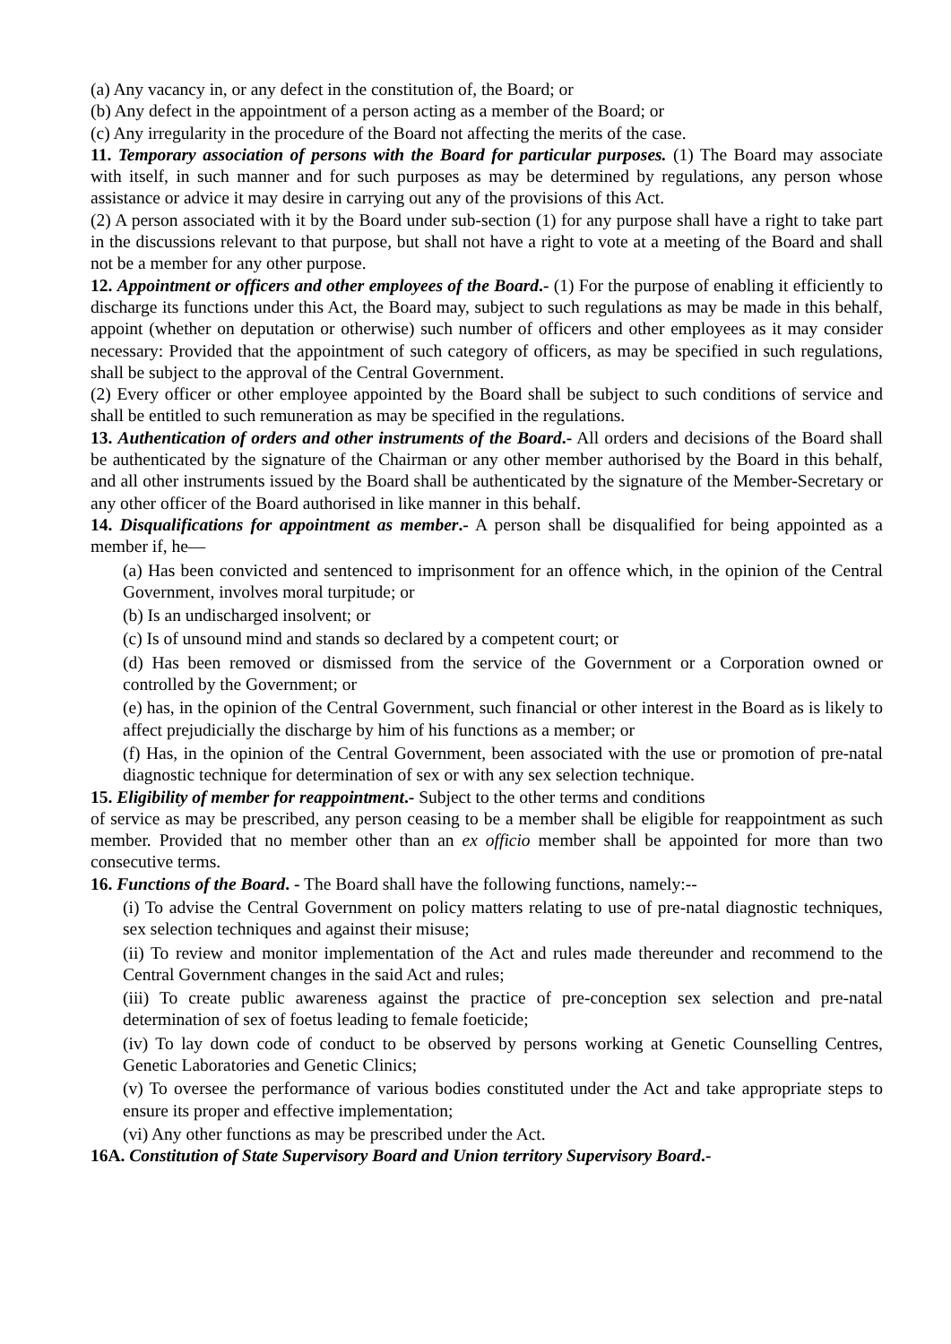(a) Any vacancy in, or any defect in the constitution of, the Board; or
(b) Any defect in the appointment of a person acting as a member of the Board; or
(c) Any irregularity in the procedure of the Board not affecting the merits of the case.
11. Temporary association of persons with the Board for particular purposes. (1) The Board may associate with itself, in such manner and for such purposes as may be determined by regulations, any person whose assistance or advice it may desire in carrying out any of the provisions of this Act.
(2) A person associated with it by the Board under sub-section (1) for any purpose shall have a right to take part in the discussions relevant to that purpose, but shall not have a right to vote at a meeting of the Board and shall not be a member for any other purpose.
12. Appointment or officers and other employees of the Board.- (1) For the purpose of enabling it efficiently to discharge its functions under this Act, the Board may, subject to such regulations as may be made in this behalf, appoint (whether on deputation or otherwise) such number of officers and other employees as it may consider necessary: Provided that the appointment of such category of officers, as may be specified in such regulations, shall be subject to the approval of the Central Government.
(2) Every officer or other employee appointed by the Board shall be subject to such conditions of service and shall be entitled to such remuneration as may be specified in the regulations.
13. Authentication of orders and other instruments of the Board.- All orders and decisions of the Board shall be authenticated by the signature of the Chairman or any other member authorised by the Board in this behalf, and all other instruments issued by the Board shall be authenticated by the signature of the Member-Secretary or any other officer of the Board authorised in like manner in this behalf.
14. Disqualifications for appointment as member.- A person shall be disqualified for being appointed as a member if, he—
(a) Has been convicted and sentenced to imprisonment for an offence which, in the opinion of the Central Government, involves moral turpitude; or
(b) Is an undischarged insolvent; or
(c) Is of unsound mind and stands so declared by a competent court; or
(d) Has been removed or dismissed from the service of the Government or a Corporation owned or controlled by the Government; or
(e) has, in the opinion of the Central Government, such financial or other interest in the Board as is likely to affect prejudicially the discharge by him of his functions as a member; or
(f) Has, in the opinion of the Central Government, been associated with the use or promotion of pre-natal diagnostic technique for determination of sex or with any sex selection technique.
15. Eligibility of member for reappointment.- Subject to the other terms and conditions
of service as may be prescribed, any person ceasing to be a member shall be eligible for reappointment as such member. Provided that no member other than an ex officio member shall be appointed for more than two consecutive terms.
16. Functions of the Board. - The Board shall have the following functions, namely:--
(i) To advise the Central Government on policy matters relating to use of pre-natal diagnostic techniques, sex selection techniques and against their misuse;
(ii) To review and monitor implementation of the Act and rules made thereunder and recommend to the Central Government changes in the said Act and rules;
(iii) To create public awareness against the practice of pre-conception sex selection and pre-natal determination of sex of foetus leading to female foeticide;
(iv) To lay down code of conduct to be observed by persons working at Genetic Counselling Centres, Genetic Laboratories and Genetic Clinics;
(v) To oversee the performance of various bodies constituted under the Act and take appropriate steps to ensure its proper and effective implementation;
(vi) Any other functions as may be prescribed under the Act.
16A. Constitution of State Supervisory Board and Union territory Supervisory Board.-